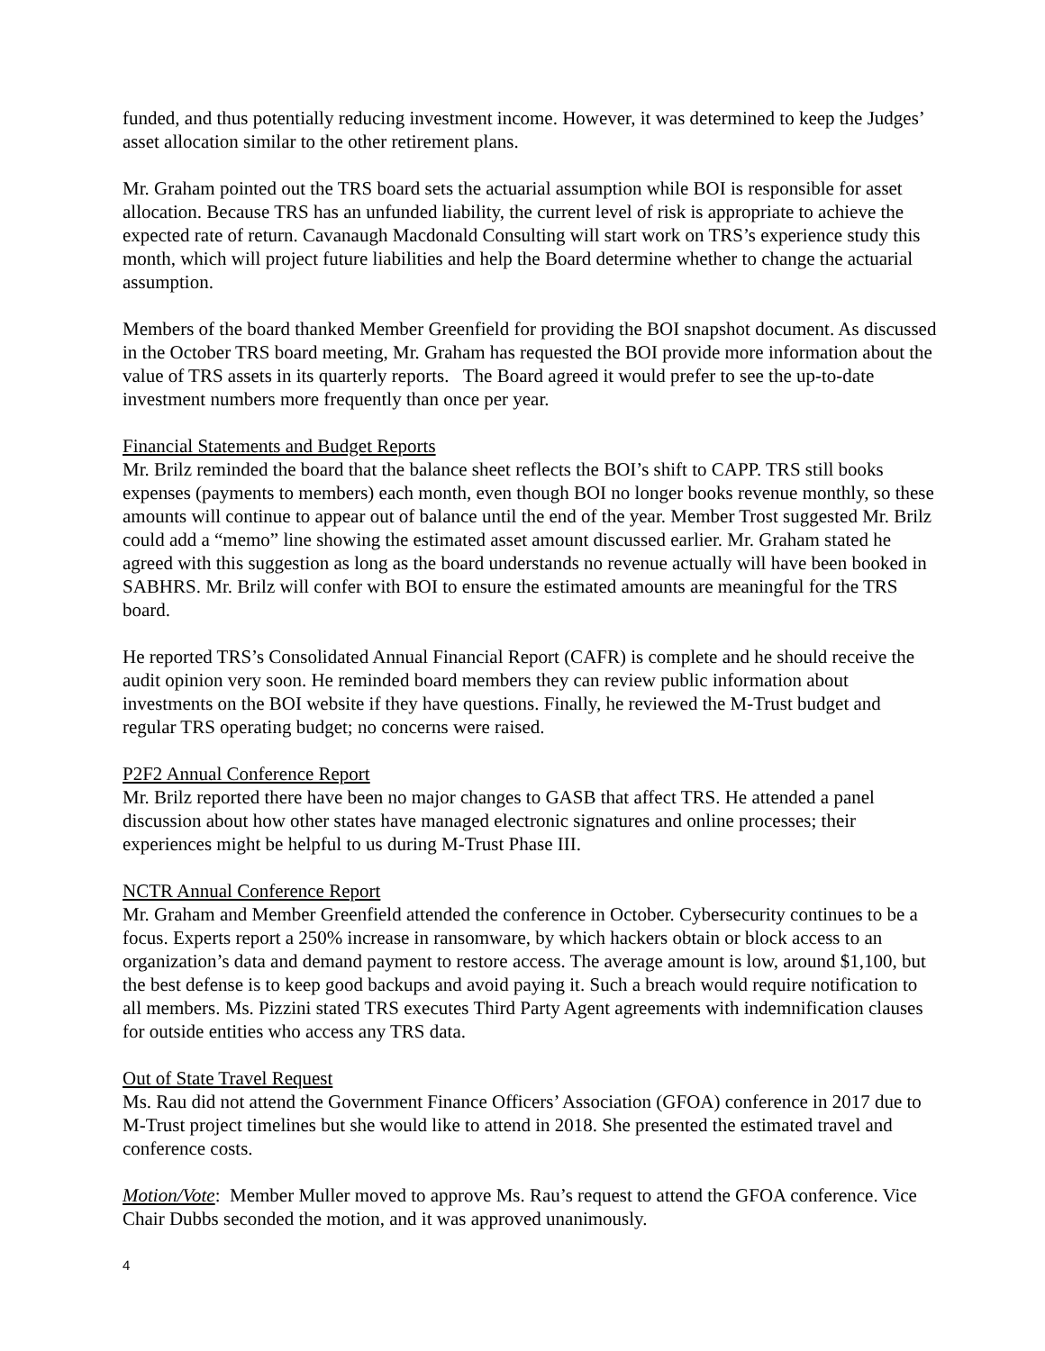funded, and thus potentially reducing investment income. However, it was determined to keep the Judges’ asset allocation similar to the other retirement plans.
Mr. Graham pointed out the TRS board sets the actuarial assumption while BOI is responsible for asset allocation. Because TRS has an unfunded liability, the current level of risk is appropriate to achieve the expected rate of return. Cavanaugh Macdonald Consulting will start work on TRS’s experience study this month, which will project future liabilities and help the Board determine whether to change the actuarial assumption.
Members of the board thanked Member Greenfield for providing the BOI snapshot document. As discussed in the October TRS board meeting, Mr. Graham has requested the BOI provide more information about the value of TRS assets in its quarterly reports. The Board agreed it would prefer to see the up-to-date investment numbers more frequently than once per year.
Financial Statements and Budget Reports
Mr. Brilz reminded the board that the balance sheet reflects the BOI’s shift to CAPP. TRS still books expenses (payments to members) each month, even though BOI no longer books revenue monthly, so these amounts will continue to appear out of balance until the end of the year. Member Trost suggested Mr. Brilz could add a “memo” line showing the estimated asset amount discussed earlier. Mr. Graham stated he agreed with this suggestion as long as the board understands no revenue actually will have been booked in SABHRS. Mr. Brilz will confer with BOI to ensure the estimated amounts are meaningful for the TRS board.
He reported TRS’s Consolidated Annual Financial Report (CAFR) is complete and he should receive the audit opinion very soon. He reminded board members they can review public information about investments on the BOI website if they have questions. Finally, he reviewed the M-Trust budget and regular TRS operating budget; no concerns were raised.
P2F2 Annual Conference Report
Mr. Brilz reported there have been no major changes to GASB that affect TRS. He attended a panel discussion about how other states have managed electronic signatures and online processes; their experiences might be helpful to us during M-Trust Phase III.
NCTR Annual Conference Report
Mr. Graham and Member Greenfield attended the conference in October. Cybersecurity continues to be a focus. Experts report a 250% increase in ransomware, by which hackers obtain or block access to an organization’s data and demand payment to restore access. The average amount is low, around $1,100, but the best defense is to keep good backups and avoid paying it. Such a breach would require notification to all members. Ms. Pizzini stated TRS executes Third Party Agent agreements with indemnification clauses for outside entities who access any TRS data.
Out of State Travel Request
Ms. Rau did not attend the Government Finance Officers’ Association (GFOA) conference in 2017 due to M-Trust project timelines but she would like to attend in 2018. She presented the estimated travel and conference costs.
Motion/Vote: Member Muller moved to approve Ms. Rau’s request to attend the GFOA conference. Vice Chair Dubbs seconded the motion, and it was approved unanimously.
4